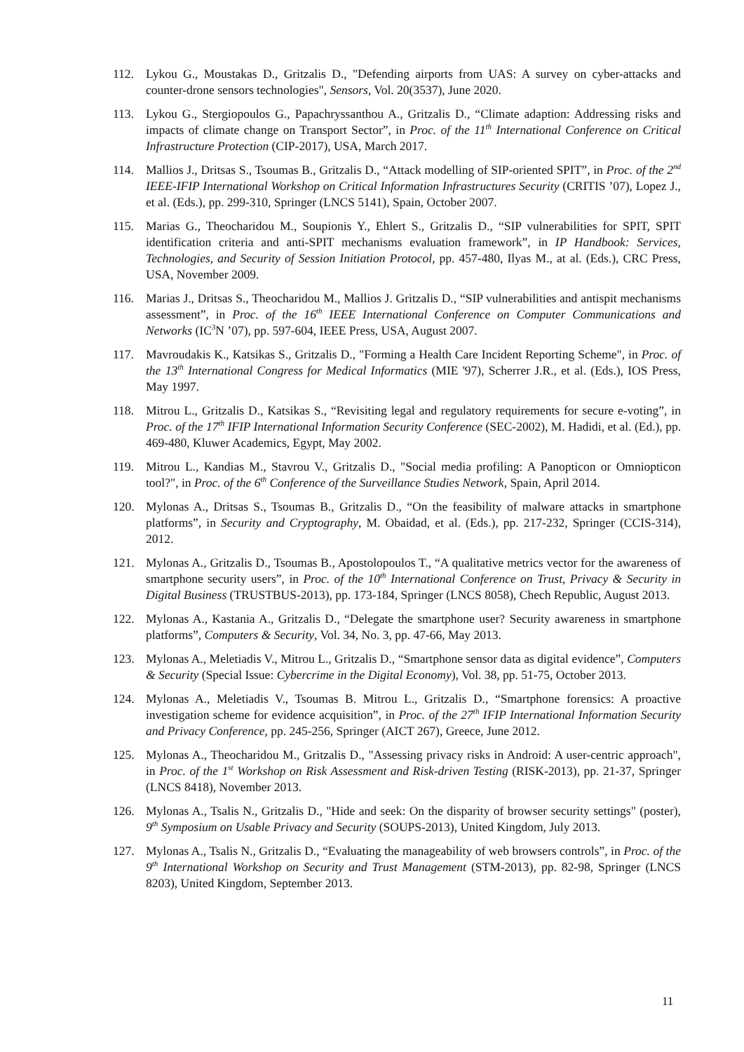112. Lykou G., Moustakas D., Gritzalis D., "Defending airports from UAS: A survey on cyber-attacks and counter-drone sensors technologies", Sensors, Vol. 20(3537), June 2020.
113. Lykou G., Stergiopoulos G., Papachryssanthou A., Gritzalis D., “Climate adaption: Addressing risks and impacts of climate change on Transport Sector”, in Proc. of the 11<sup>th</sup> International Conference on Critical Infrastructure Protection (CIP-2017), USA, March 2017.
114. Mallios J., Dritsas S., Tsoumas B., Gritzalis D., “Attack modelling of SIP-oriented SPIT”, in Proc. of the 2<sup>nd</sup> IEEE-IFIP International Workshop on Critical Information Infrastructures Security (CRITIS ’07), Lopez J., et al. (Eds.), pp. 299-310, Springer (LNCS 5141), Spain, October 2007.
115. Marias G., Theocharidou M., Soupionis Y., Ehlert S., Gritzalis D., “SIP vulnerabilities for SPIT, SPIT identification criteria and anti-SPIT mechanisms evaluation framework”, in IP Handbook: Services, Technologies, and Security of Session Initiation Protocol, pp. 457-480, Ilyas M., at al. (Eds.), CRC Press, USA, November 2009.
116. Marias J., Dritsas S., Theocharidou M., Mallios J. Gritzalis D., “SIP vulnerabilities and antispit mechanisms assessment”, in Proc. of the 16<sup>th</sup> IEEE International Conference on Computer Communications and Networks (IC<sup>3</sup>N ’07), pp. 597-604, IEEE Press, USA, August 2007.
117. Mavroudakis K., Katsikas S., Gritzalis D., "Forming a Health Care Incident Reporting Scheme", in Proc. of the 13<sup>th</sup> International Congress for Medical Informatics (MIE '97), Scherrer J.R., et al. (Eds.), IOS Press, May 1997.
118. Mitrou L., Gritzalis D., Katsikas S., “Revisiting legal and regulatory requirements for secure e-voting”, in Proc. of the 17<sup>th</sup> IFIP International Information Security Conference (SEC-2002), M. Hadidi, et al. (Ed.), pp. 469-480, Kluwer Academics, Egypt, May 2002.
119. Mitrou L., Kandias M., Stavrou V., Gritzalis D., "Social media profiling: A Panopticon or Omniopticon tool?", in Proc. of the 6<sup>th</sup> Conference of the Surveillance Studies Network, Spain, April 2014.
120. Mylonas A., Dritsas S., Tsoumas B., Gritzalis D., “On the feasibility of malware attacks in smartphone platforms”, in Security and Cryptography, M. Obaidad, et al. (Eds.), pp. 217-232, Springer (CCIS-314), 2012.
121. Mylonas A., Gritzalis D., Tsoumas B., Apostolopoulos T., “A qualitative metrics vector for the awareness of smartphone security users”, in Proc. of the 10<sup>th</sup> International Conference on Trust, Privacy & Security in Digital Business (TRUSTBUS-2013), pp. 173-184, Springer (LNCS 8058), Chech Republic, August 2013.
122. Mylonas A., Kastania A., Gritzalis D., “Delegate the smartphone user? Security awareness in smartphone platforms”, Computers & Security, Vol. 34, No. 3, pp. 47-66, May 2013.
123. Mylonas A., Meletiadis V., Mitrou L., Gritzalis D., “Smartphone sensor data as digital evidence”, Computers & Security (Special Issue: Cybercrime in the Digital Economy), Vol. 38, pp. 51-75, October 2013.
124. Mylonas A., Meletiadis V., Tsoumas B. Mitrou L., Gritzalis D., “Smartphone forensics: A proactive investigation scheme for evidence acquisition”, in Proc. of the 27<sup>th</sup> IFIP International Information Security and Privacy Conference, pp. 245-256, Springer (AICT 267), Greece, June 2012.
125. Mylonas A., Theocharidou M., Gritzalis D., "Assessing privacy risks in Android: A user-centric approach", in Proc. of the 1<sup>st</sup> Workshop on Risk Assessment and Risk-driven Testing (RISK-2013), pp. 21-37, Springer (LNCS 8418), November 2013.
126. Mylonas A., Tsalis N., Gritzalis D., "Hide and seek: On the disparity of browser security settings" (poster), 9<sup>th</sup> Symposium on Usable Privacy and Security (SOUPS-2013), United Kingdom, July 2013.
127. Mylonas A., Tsalis N., Gritzalis D., “Evaluating the manageability of web browsers controls”, in Proc. of the 9<sup>th</sup> International Workshop on Security and Trust Management (STM-2013), pp. 82-98, Springer (LNCS 8203), United Kingdom, September 2013.
11